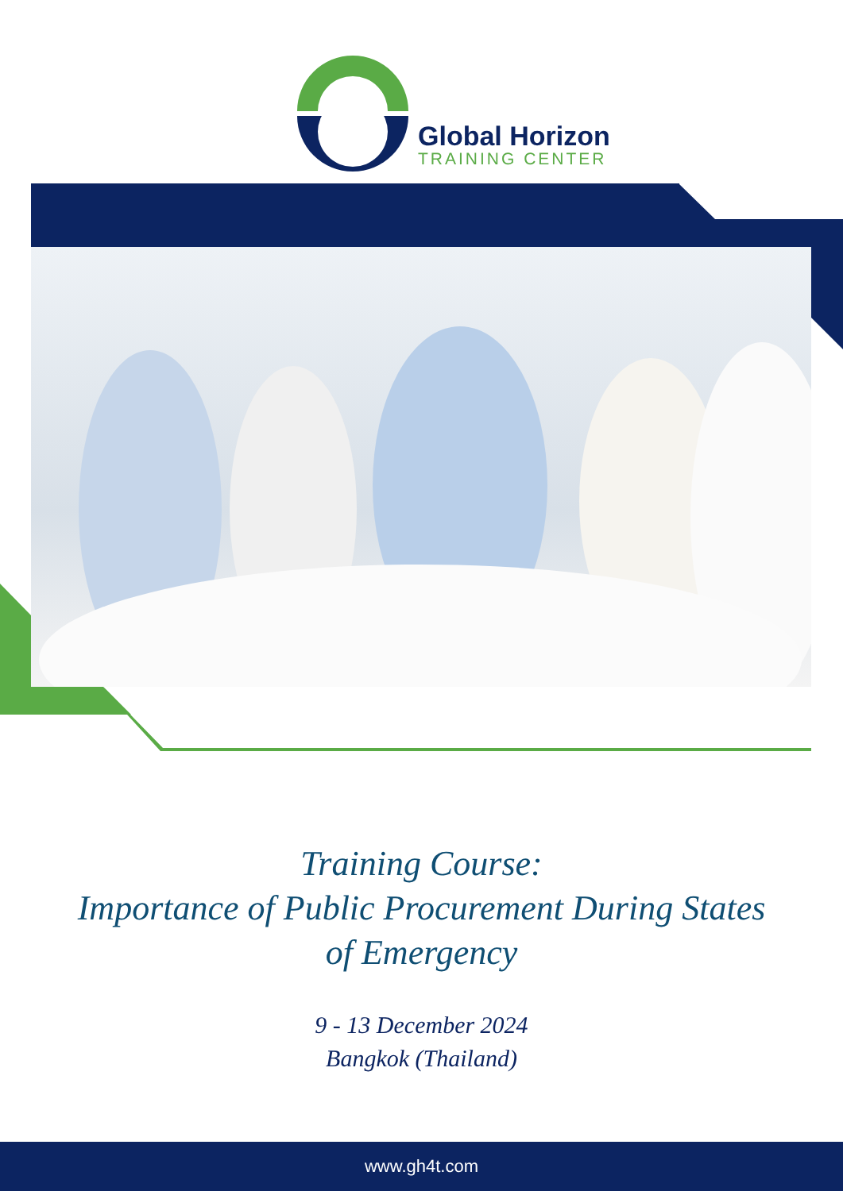Global Horizon
TRAINING CENTER
Training Course:
Importance of Public Procurement During States
of Emergency
9 - 13 December 2024
Bangkok (Thailand)
www.gh4t.com